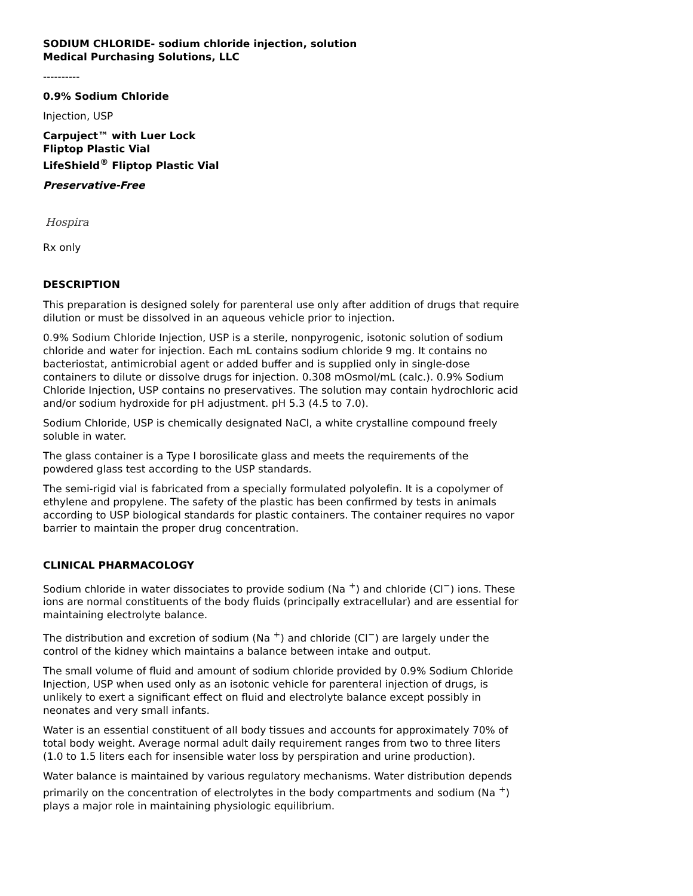SODIUM CHLORIDE- sodium chloride injection, solution
Medical Purchasing Solutions, LLC
----------
0.9% Sodium Chloride
Injection, USP
Carpuject™ with Luer Lock
Fliptop Plastic Vial
LifeShield<sup>®</sup> Fliptop Plastic Vial
Preservative-Free
Hospira
Rx only
DESCRIPTION
This preparation is designed solely for parenteral use only after addition of drugs that require dilution or must be dissolved in an aqueous vehicle prior to injection.
0.9% Sodium Chloride Injection, USP is a sterile, nonpyrogenic, isotonic solution of sodium chloride and water for injection. Each mL contains sodium chloride 9 mg. It contains no bacteriostat, antimicrobial agent or added buffer and is supplied only in single-dose containers to dilute or dissolve drugs for injection. 0.308 mOsmol/mL (calc.). 0.9% Sodium Chloride Injection, USP contains no preservatives. The solution may contain hydrochloric acid and/or sodium hydroxide for pH adjustment. pH 5.3 (4.5 to 7.0).
Sodium Chloride, USP is chemically designated NaCl, a white crystalline compound freely soluble in water.
The glass container is a Type I borosilicate glass and meets the requirements of the powdered glass test according to the USP standards.
The semi-rigid vial is fabricated from a specially formulated polyolefin. It is a copolymer of ethylene and propylene. The safety of the plastic has been confirmed by tests in animals according to USP biological standards for plastic containers. The container requires no vapor barrier to maintain the proper drug concentration.
CLINICAL PHARMACOLOGY
Sodium chloride in water dissociates to provide sodium (Na <sup>+</sup>) and chloride (Cl<sup>−</sup>) ions. These ions are normal constituents of the body fluids (principally extracellular) and are essential for maintaining electrolyte balance.
The distribution and excretion of sodium (Na <sup>+</sup>) and chloride (Cl<sup>−</sup>) are largely under the control of the kidney which maintains a balance between intake and output.
The small volume of fluid and amount of sodium chloride provided by 0.9% Sodium Chloride Injection, USP when used only as an isotonic vehicle for parenteral injection of drugs, is unlikely to exert a significant effect on fluid and electrolyte balance except possibly in neonates and very small infants.
Water is an essential constituent of all body tissues and accounts for approximately 70% of total body weight. Average normal adult daily requirement ranges from two to three liters (1.0 to 1.5 liters each for insensible water loss by perspiration and urine production).
Water balance is maintained by various regulatory mechanisms. Water distribution depends primarily on the concentration of electrolytes in the body compartments and sodium (Na <sup>+</sup>) plays a major role in maintaining physiologic equilibrium.